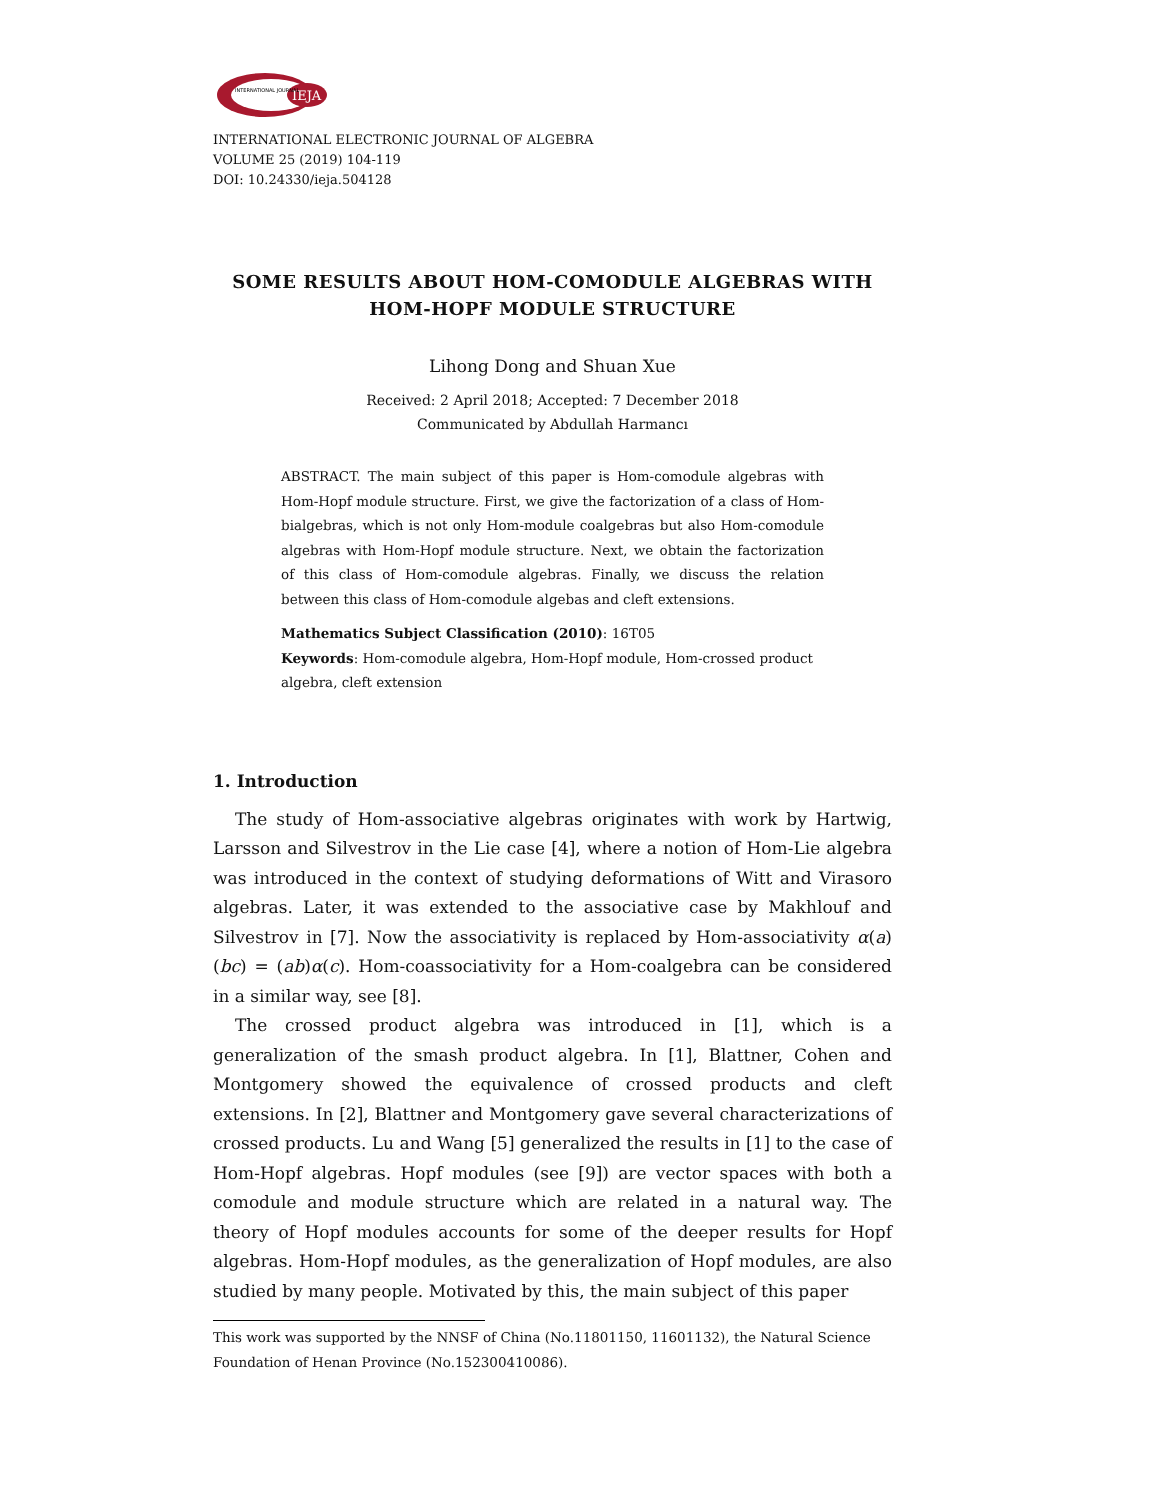IEJA
INTERNATIONAL JOURNAL
INTERNATIONAL ELECTRONIC JOURNAL OF ALGEBRA
VOLUME 25 (2019) 104-119
DOI: 10.24330/ieja.504128
SOME RESULTS ABOUT HOM-COMODULE ALGEBRAS WITH
HOM-HOPF MODULE STRUCTURE
Lihong Dong and Shuan Xue
Received: 2 April 2018; Accepted: 7 December 2018
Communicated by Abdullah Harmancı
ABSTRACT. The main subject of this paper is Hom-comodule algebras with Hom-Hopf module structure. First, we give the factorization of a class of Hom-bialgebras, which is not only Hom-module coalgebras but also Hom-comodule algebras with Hom-Hopf module structure. Next, we obtain the factorization of this class of Hom-comodule algebras. Finally, we discuss the relation between this class of Hom-comodule algebas and cleft extensions.
Mathematics Subject Classification (2010): 16T05
Keywords: Hom-comodule algebra, Hom-Hopf module, Hom-crossed product algebra, cleft extension
1. Introduction
The study of Hom-associative algebras originates with work by Hartwig, Larsson and Silvestrov in the Lie case [4], where a notion of Hom-Lie algebra was introduced in the context of studying deformations of Witt and Virasoro algebras. Later, it was extended to the associative case by Makhlouf and Silvestrov in [7]. Now the associativity is replaced by Hom-associativity α(a)(bc) = (ab)α(c). Hom-coassociativity for a Hom-coalgebra can be considered in a similar way, see [8].
The crossed product algebra was introduced in [1], which is a generalization of the smash product algebra. In [1], Blattner, Cohen and Montgomery showed the equivalence of crossed products and cleft extensions. In [2], Blattner and Montgomery gave several characterizations of crossed products. Lu and Wang [5] generalized the results in [1] to the case of Hom-Hopf algebras. Hopf modules (see [9]) are vector spaces with both a comodule and module structure which are related in a natural way. The theory of Hopf modules accounts for some of the deeper results for Hopf algebras. Hom-Hopf modules, as the generalization of Hopf modules, are also studied by many people. Motivated by this, the main subject of this paper
This work was supported by the NNSF of China (No.11801150, 11601132), the Natural Science Foundation of Henan Province (No.152300410086).